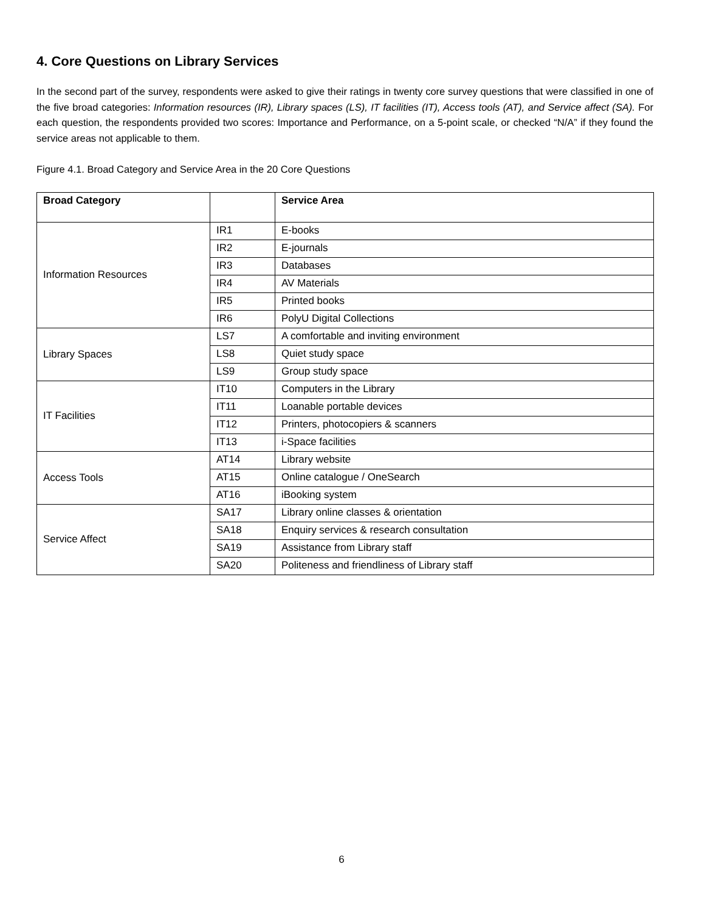4. Core Questions on Library Services
In the second part of the survey, respondents were asked to give their ratings in twenty core survey questions that were classified in one of the five broad categories: Information resources (IR), Library spaces (LS), IT facilities (IT), Access tools (AT), and Service affect (SA). For each question, the respondents provided two scores: Importance and Performance, on a 5-point scale, or checked “N/A” if they found the service areas not applicable to them.
Figure 4.1. Broad Category and Service Area in the 20 Core Questions
| Broad Category | | Service Area |
| --- | --- | --- |
| Information Resources | IR1 | E-books |
| | IR2 | E-journals |
| | IR3 | Databases |
| | IR4 | AV Materials |
| | IR5 | Printed books |
| | IR6 | PolyU Digital Collections |
| Library Spaces | LS7 | A comfortable and inviting environment |
| | LS8 | Quiet study space |
| | LS9 | Group study space |
| IT Facilities | IT10 | Computers in the Library |
| | IT11 | Loanable portable devices |
| | IT12 | Printers, photocopiers & scanners |
| | IT13 | i-Space facilities |
| Access Tools | AT14 | Library website |
| | AT15 | Online catalogue / OneSearch |
| | AT16 | iBooking system |
| Service Affect | SA17 | Library online classes & orientation |
| | SA18 | Enquiry services & research consultation |
| | SA19 | Assistance from Library staff |
| | SA20 | Politeness and friendliness of Library staff |
6